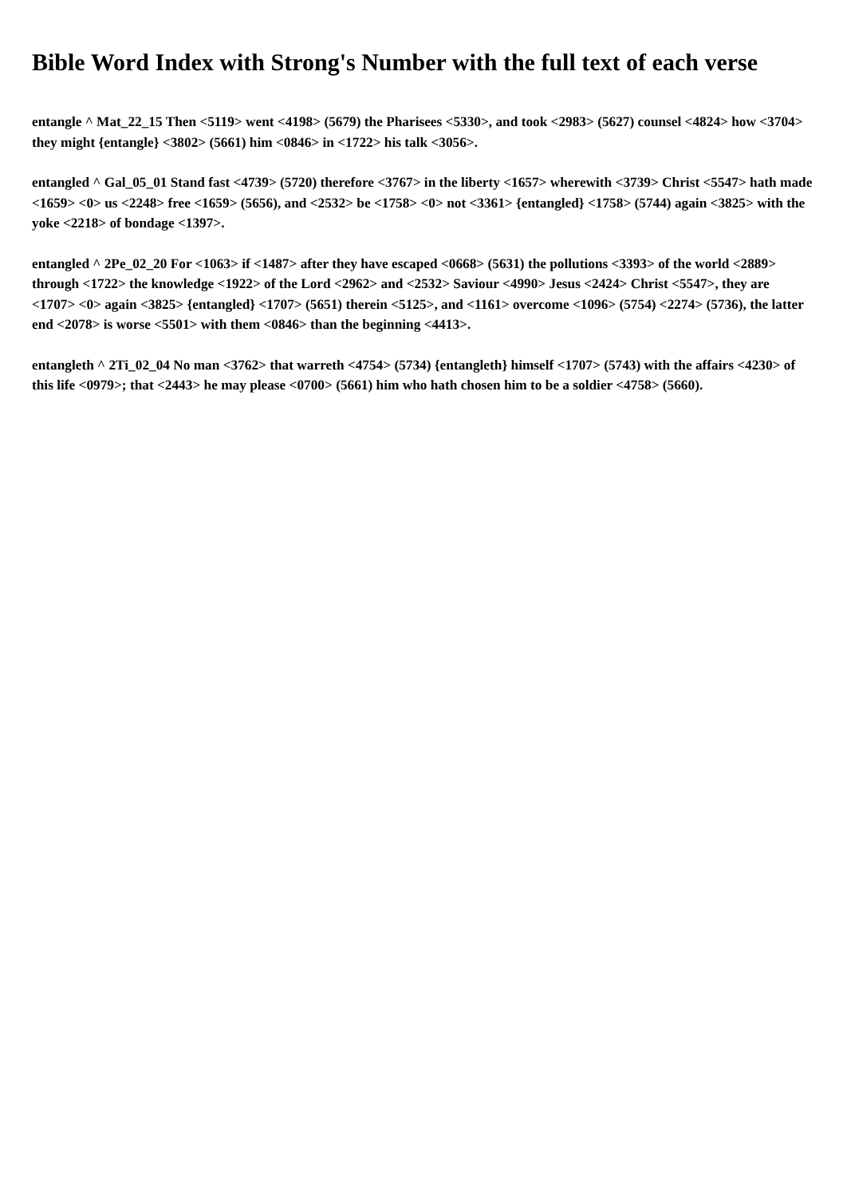Bible Word Index with Strong's Number with the full text of each verse
entangle ^ Mat_22_15 Then <5119> went <4198> (5679) the Pharisees <5330>, and took <2983> (5627) counsel <4824> how <3704> they might {entangle} <3802> (5661) him <0846> in <1722> his talk <3056>.
entangled ^ Gal_05_01 Stand fast <4739> (5720) therefore <3767> in the liberty <1657> wherewith <3739> Christ <5547> hath made <1659> <0> us <2248> free <1659> (5656), and <2532> be <1758> <0> not <3361> {entangled} <1758> (5744) again <3825> with the yoke <2218> of bondage <1397>.
entangled ^ 2Pe_02_20 For <1063> if <1487> after they have escaped <0668> (5631) the pollutions <3393> of the world <2889> through <1722> the knowledge <1922> of the Lord <2962> and <2532> Saviour <4990> Jesus <2424> Christ <5547>, they are <1707> <0> again <3825> {entangled} <1707> (5651) therein <5125>, and <1161> overcome <1096> (5754) <2274> (5736), the latter end <2078> is worse <5501> with them <0846> than the beginning <4413>.
entangleth ^ 2Ti_02_04 No man <3762> that warreth <4754> (5734) {entangleth} himself <1707> (5743) with the affairs <4230> of this life <0979>; that <2443> he may please <0700> (5661) him who hath chosen him to be a soldier <4758> (5660).